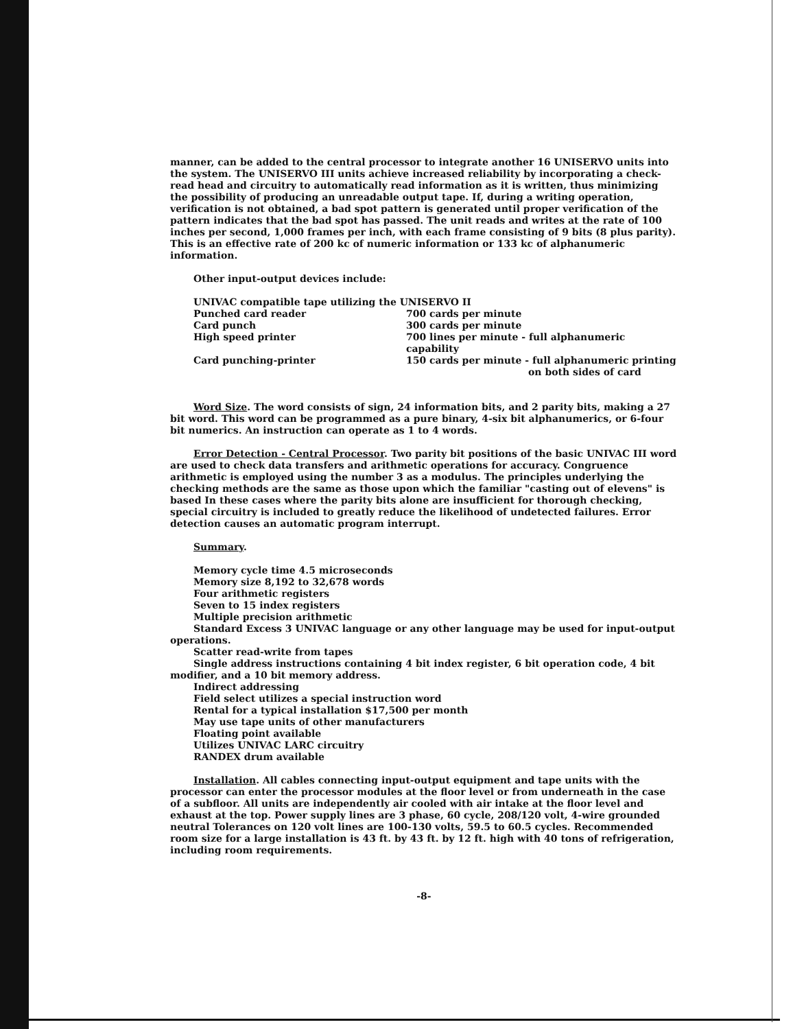manner, can be added to the central processor to integrate another 16 UNISERVO units into the system. The UNISERVO III units achieve increased reliability by incorporating a check-read head and circuitry to automatically read information as it is written, thus minimizing the possibility of producing an unreadable output tape. If, during a writing operation, verification is not obtained, a bad spot pattern is generated until proper verification of the pattern indicates that the bad spot has passed. The unit reads and writes at the rate of 100 inches per second, 1,000 frames per inch, with each frame consisting of 9 bits (8 plus parity). This is an effective rate of 200 kc of numeric information or 133 kc of alphanumeric information.
Other input-output devices include:
| UNIVAC compatible tape utilizing the UNISERVO II | |
| Punched card reader | 700 cards per minute |
| Card punch | 300 cards per minute |
| High speed printer | 700 lines per minute - full alphanumeric capability |
| Card punching-printer | 150 cards per minute - full alphanumeric printing on both sides of card |
Word Size. The word consists of sign, 24 information bits, and 2 parity bits, making a 27 bit word. This word can be programmed as a pure binary, 4-six bit alphanumerics, or 6-four bit numerics. An instruction can operate as 1 to 4 words.
Error Detection - Central Processor. Two parity bit positions of the basic UNIVAC III word are used to check data transfers and arithmetic operations for accuracy. Congruence arithmetic is employed using the number 3 as a modulus. The principles underlying the checking methods are the same as those upon which the familiar "casting out of elevens" is based In these cases where the parity bits alone are insufficient for thorough checking, special circuitry is included to greatly reduce the likelihood of undetected failures. Error detection causes an automatic program interrupt.
Summary.
Memory cycle time 4.5 microseconds
Memory size 8,192 to 32,678 words
Four arithmetic registers
Seven to 15 index registers
Multiple precision arithmetic
Standard Excess 3 UNIVAC language or any other language may be used for input-output operations.
Scatter read-write from tapes
Single address instructions containing 4 bit index register, 6 bit operation code, 4 bit modifier, and a 10 bit memory address.
Indirect addressing
Field select utilizes a special instruction word
Rental for a typical installation $17,500 per month
May use tape units of other manufacturers
Floating point available
Utilizes UNIVAC LARC circuitry
RANDEX drum available
Installation. All cables connecting input-output equipment and tape units with the processor can enter the processor modules at the floor level or from underneath in the case of a subfloor. All units are independently air cooled with air intake at the floor level and exhaust at the top. Power supply lines are 3 phase, 60 cycle, 208/120 volt, 4-wire grounded neutral Tolerances on 120 volt lines are 100-130 volts, 59.5 to 60.5 cycles. Recommended room size for a large installation is 43 ft. by 43 ft. by 12 ft. high with 40 tons of refrigeration, including room requirements.
-8-